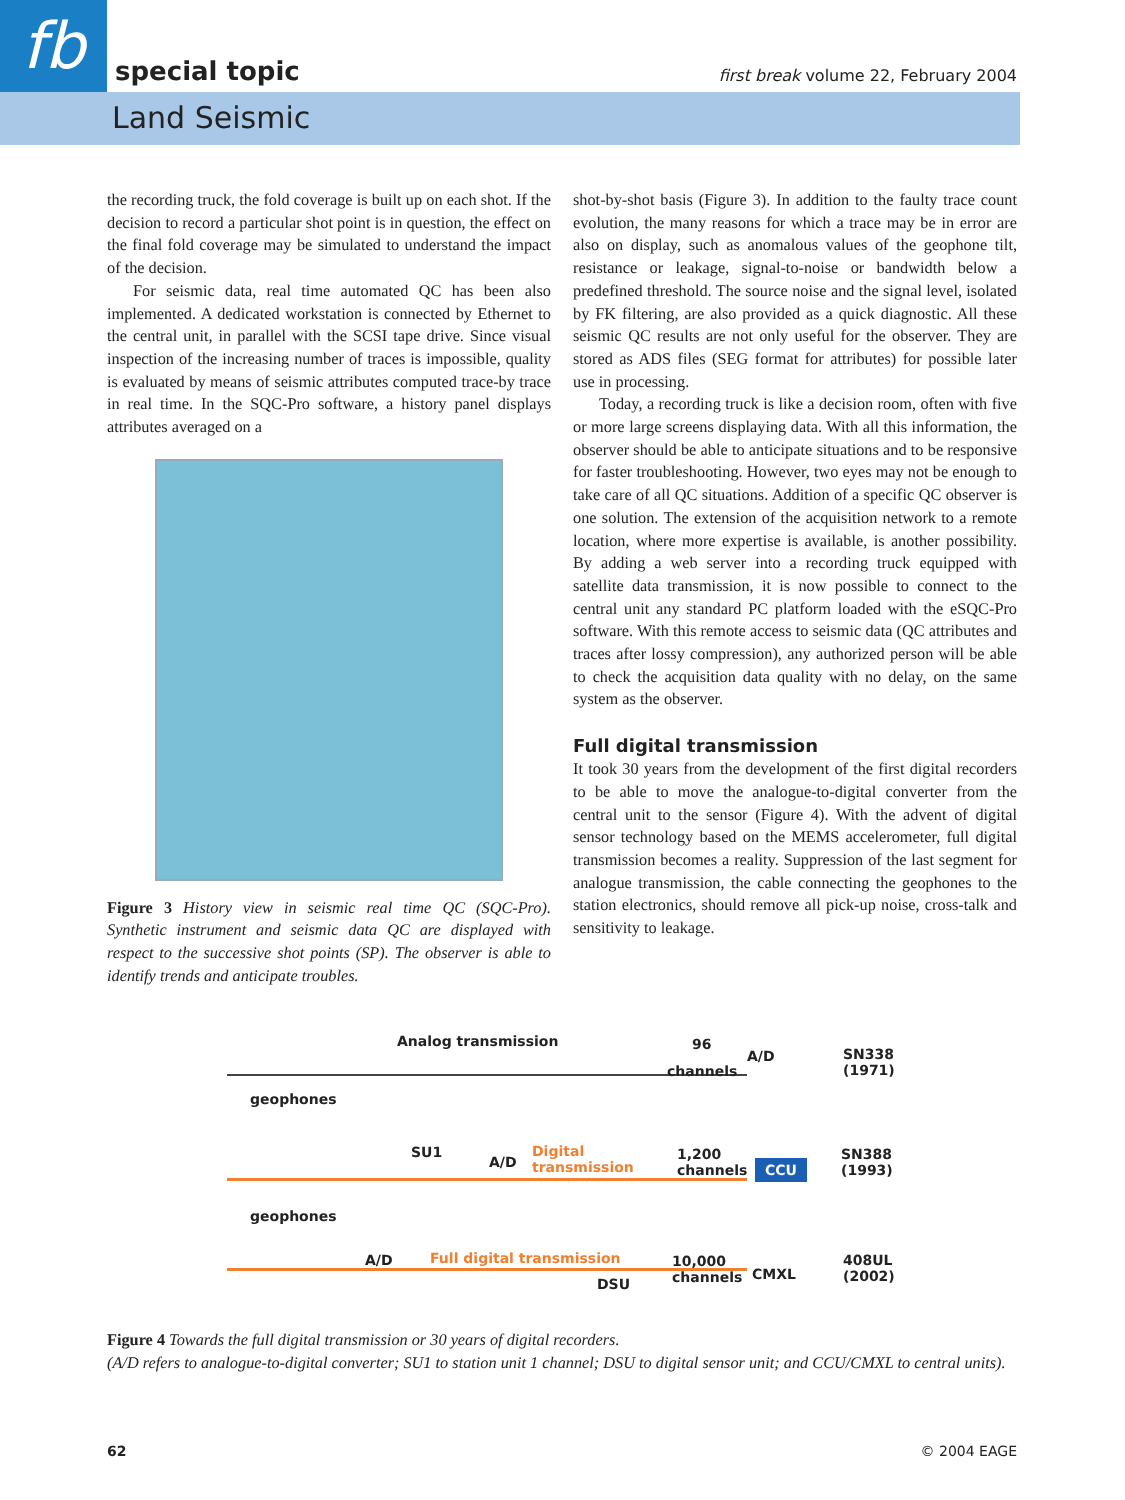fb special topic
first break volume 22, February 2004
Land Seismic
the recording truck, the fold coverage is built up on each shot. If the decision to record a particular shot point is in question, the effect on the final fold coverage may be simulated to understand the impact of the decision.
For seismic data, real time automated QC has been also implemented. A dedicated workstation is connected by Ethernet to the central unit, in parallel with the SCSI tape drive. Since visual inspection of the increasing number of traces is impossible, quality is evaluated by means of seismic attributes computed trace-by trace in real time. In the SQC-Pro software, a history panel displays attributes averaged on a
Figure 3 History view in seismic real time QC (SQC-Pro). Synthetic instrument and seismic data QC are displayed with respect to the successive shot points (SP). The observer is able to identify trends and anticipate troubles.
shot-by-shot basis (Figure 3). In addition to the faulty trace count evolution, the many reasons for which a trace may be in error are also on display, such as anomalous values of the geophone tilt, resistance or leakage, signal-to-noise or bandwidth below a predefined threshold. The source noise and the signal level, isolated by FK filtering, are also provided as a quick diagnostic. All these seismic QC results are not only useful for the observer. They are stored as ADS files (SEG format for attributes) for possible later use in processing.
Today, a recording truck is like a decision room, often with five or more large screens displaying data. With all this information, the observer should be able to anticipate situations and to be responsive for faster troubleshooting. However, two eyes may not be enough to take care of all QC situations. Addition of a specific QC observer is one solution. The extension of the acquisition network to a remote location, where more expertise is available, is another possibility. By adding a web server into a recording truck equipped with satellite data transmission, it is now possible to connect to the central unit any standard PC platform loaded with the eSQC-Pro software. With this remote access to seismic data (QC attributes and traces after lossy compression), any authorized person will be able to check the acquisition data quality with no delay, on the same system as the observer.
Full digital transmission
It took 30 years from the development of the first digital recorders to be able to move the analogue-to-digital converter from the central unit to the sensor (Figure 4). With the advent of digital sensor technology based on the MEMS accelerometer, full digital transmission becomes a reality. Suppression of the last segment for analogue transmission, the cable connecting the geophones to the station electronics, should remove all pick-up noise, cross-talk and sensitivity to leakage.
Analog transmission 96
channels
A/D
SN338
(1971)
geophones
SU1
A/D
Digital
transmission
1,200
channels
CCU
SN388
(1993)
geophones
A/D Full digital transmission
DSU
10,000
channels
CMXL
408UL
(2002)
Figure 4 Towards the full digital transmission or 30 years of digital recorders.
(A/D refers to analogue-to-digital converter; SU1 to station unit 1 channel; DSU to digital sensor unit; and CCU/CMXL to central units).
62 © 2004 EAGE